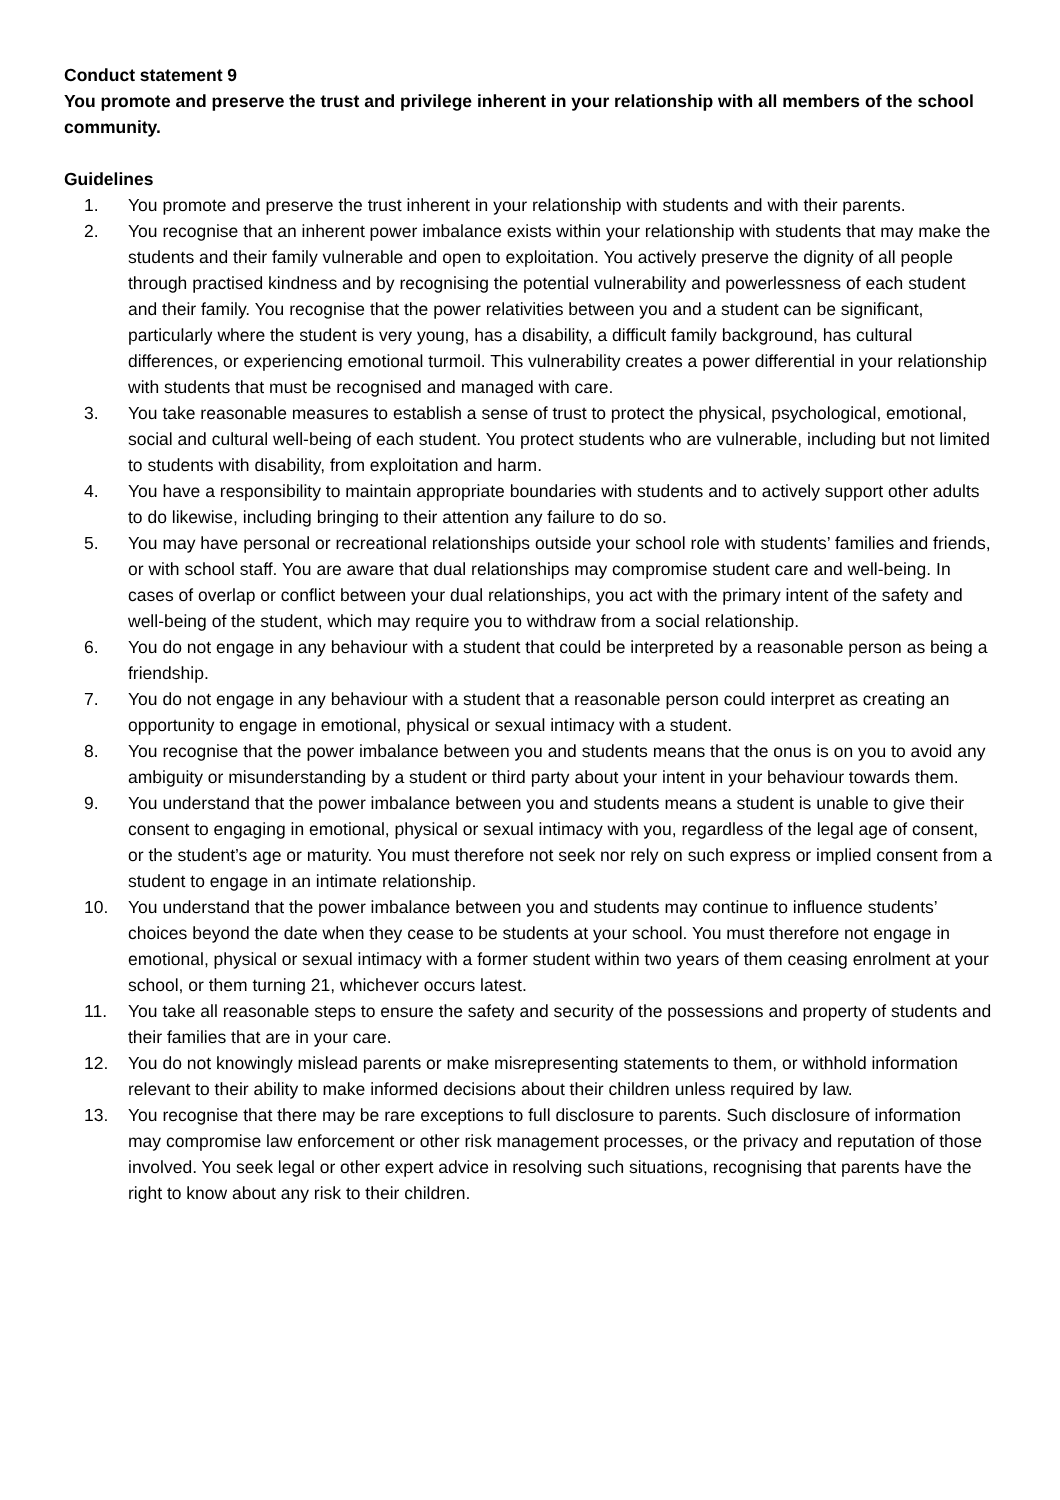Conduct statement 9
You promote and preserve the trust and privilege inherent in your relationship with all members of the school community.
Guidelines
1. You promote and preserve the trust inherent in your relationship with students and with their parents.
2. You recognise that an inherent power imbalance exists within your relationship with students that may make the students and their family vulnerable and open to exploitation. You actively preserve the dignity of all people through practised kindness and by recognising the potential vulnerability and powerlessness of each student and their family. You recognise that the power relativities between you and a student can be significant, particularly where the student is very young, has a disability, a difficult family background, has cultural differences, or experiencing emotional turmoil. This vulnerability creates a power differential in your relationship with students that must be recognised and managed with care.
3. You take reasonable measures to establish a sense of trust to protect the physical, psychological, emotional, social and cultural well-being of each student. You protect students who are vulnerable, including but not limited to students with disability, from exploitation and harm.
4. You have a responsibility to maintain appropriate boundaries with students and to actively support other adults to do likewise, including bringing to their attention any failure to do so.
5. You may have personal or recreational relationships outside your school role with students’ families and friends, or with school staff. You are aware that dual relationships may compromise student care and well-being. In cases of overlap or conflict between your dual relationships, you act with the primary intent of the safety and well-being of the student, which may require you to withdraw from a social relationship.
6. You do not engage in any behaviour with a student that could be interpreted by a reasonable person as being a friendship.
7. You do not engage in any behaviour with a student that a reasonable person could interpret as creating an opportunity to engage in emotional, physical or sexual intimacy with a student.
8. You recognise that the power imbalance between you and students means that the onus is on you to avoid any ambiguity or misunderstanding by a student or third party about your intent in your behaviour towards them.
9. You understand that the power imbalance between you and students means a student is unable to give their consent to engaging in emotional, physical or sexual intimacy with you, regardless of the legal age of consent, or the student’s age or maturity. You must therefore not seek nor rely on such express or implied consent from a student to engage in an intimate relationship.
10. You understand that the power imbalance between you and students may continue to influence students’ choices beyond the date when they cease to be students at your school. You must therefore not engage in emotional, physical or sexual intimacy with a former student within two years of them ceasing enrolment at your school, or them turning 21, whichever occurs latest.
11. You take all reasonable steps to ensure the safety and security of the possessions and property of students and their families that are in your care.
12. You do not knowingly mislead parents or make misrepresenting statements to them, or withhold information relevant to their ability to make informed decisions about their children unless required by law.
13. You recognise that there may be rare exceptions to full disclosure to parents. Such disclosure of information may compromise law enforcement or other risk management processes, or the privacy and reputation of those involved. You seek legal or other expert advice in resolving such situations, recognising that parents have the right to know about any risk to their children.